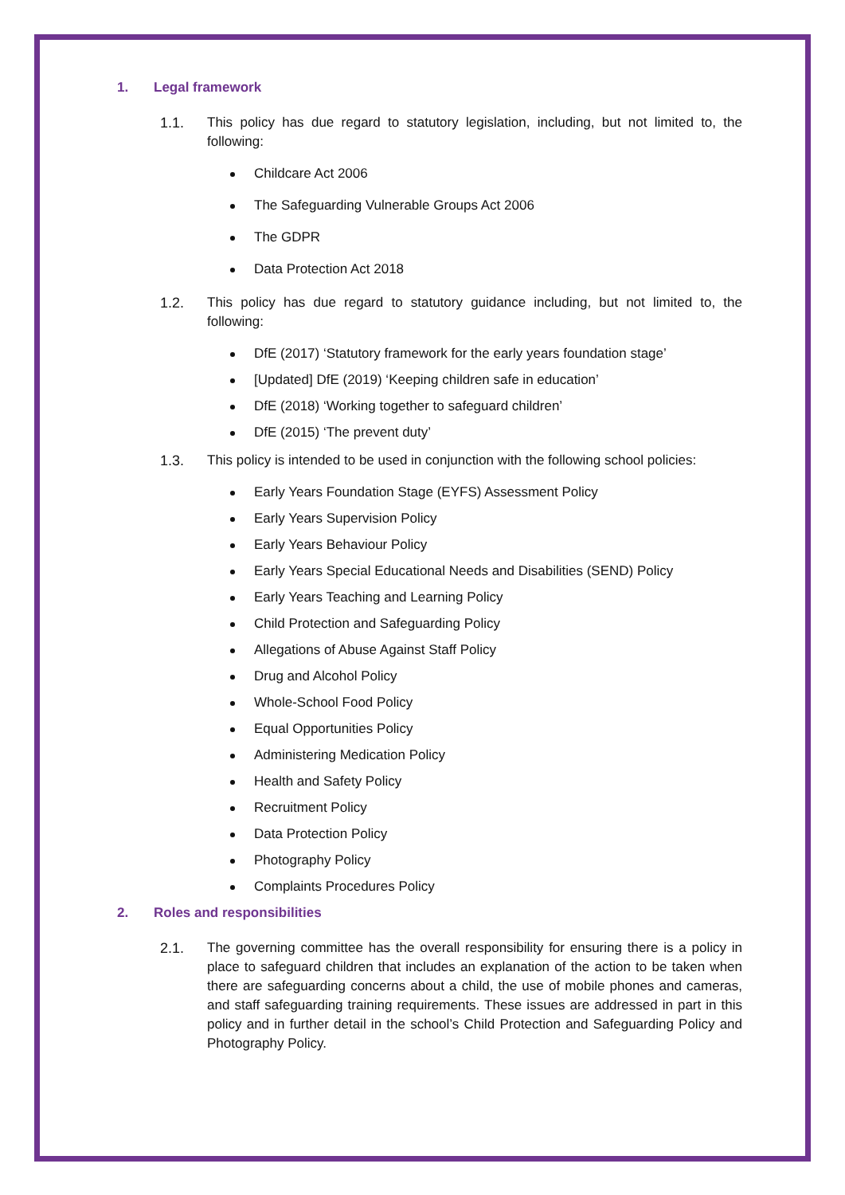1. Legal framework
1.1. This policy has due regard to statutory legislation, including, but not limited to, the following:
Childcare Act 2006
The Safeguarding Vulnerable Groups Act 2006
The GDPR
Data Protection Act 2018
1.2. This policy has due regard to statutory guidance including, but not limited to, the following:
DfE (2017) ‘Statutory framework for the early years foundation stage’
[Updated] DfE (2019) ‘Keeping children safe in education’
DfE (2018) ‘Working together to safeguard children’
DfE (2015) ‘The prevent duty’
1.3. This policy is intended to be used in conjunction with the following school policies:
Early Years Foundation Stage (EYFS) Assessment Policy
Early Years Supervision Policy
Early Years Behaviour Policy
Early Years Special Educational Needs and Disabilities (SEND) Policy
Early Years Teaching and Learning Policy
Child Protection and Safeguarding Policy
Allegations of Abuse Against Staff Policy
Drug and Alcohol Policy
Whole-School Food Policy
Equal Opportunities Policy
Administering Medication Policy
Health and Safety Policy
Recruitment Policy
Data Protection Policy
Photography Policy
Complaints Procedures Policy
2. Roles and responsibilities
2.1. The governing committee has the overall responsibility for ensuring there is a policy in place to safeguard children that includes an explanation of the action to be taken when there are safeguarding concerns about a child, the use of mobile phones and cameras, and staff safeguarding training requirements. These issues are addressed in part in this policy and in further detail in the school’s Child Protection and Safeguarding Policy and Photography Policy.